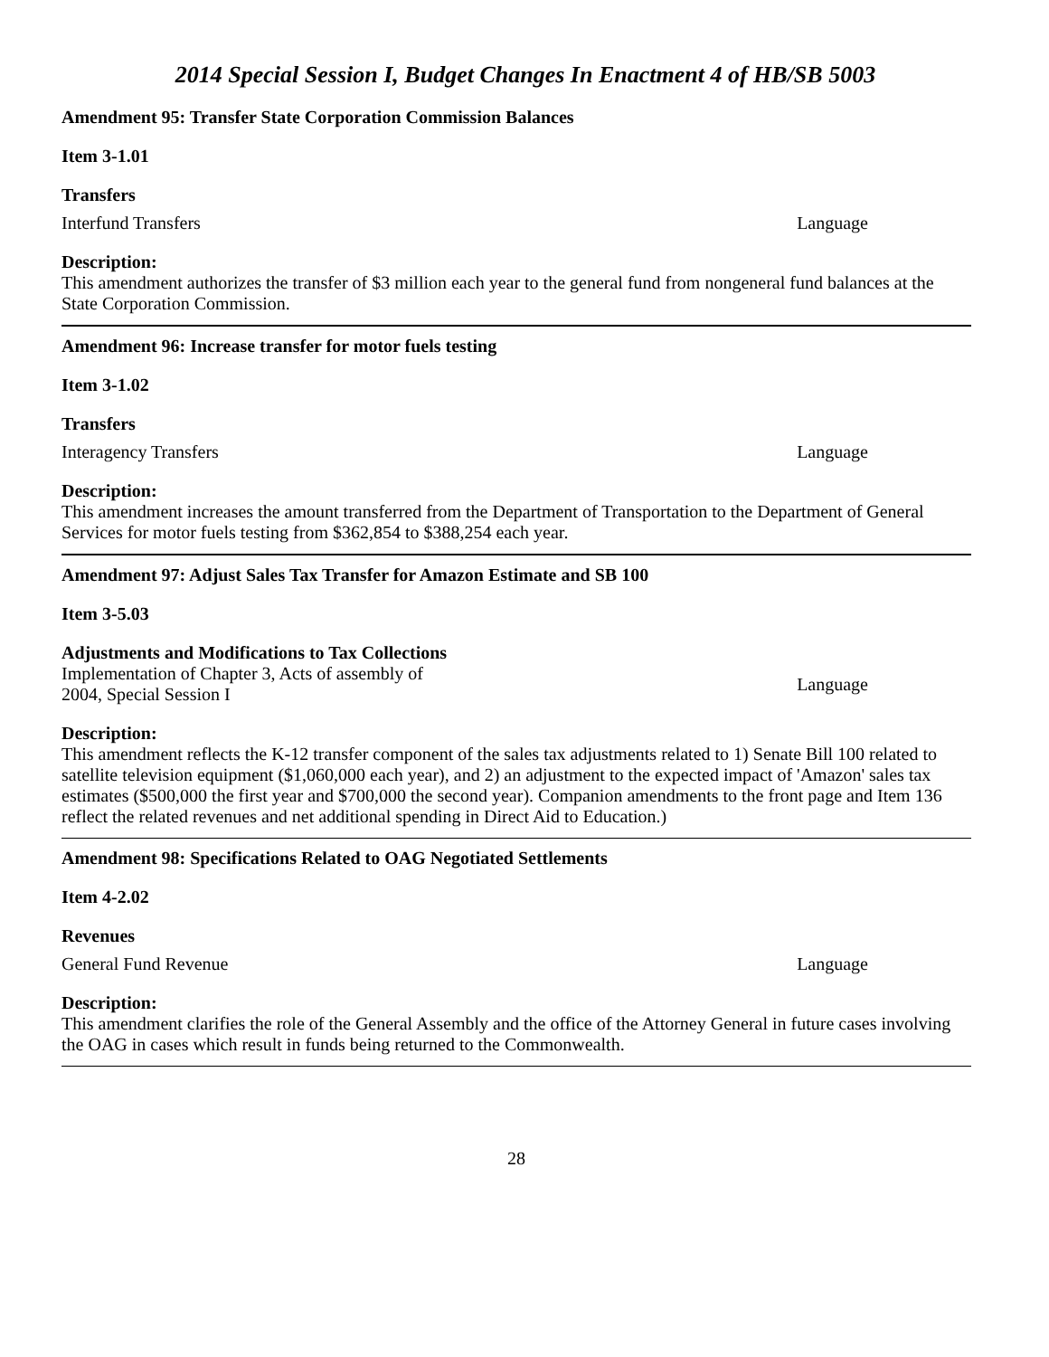2014 Special Session I, Budget Changes In Enactment 4 of HB/SB 5003
Amendment 95: Transfer State Corporation Commission Balances
Item 3-1.01
Transfers
Interfund Transfers Language
Description:
This amendment authorizes the transfer of $3 million each year to the general fund from nongeneral fund balances at the State Corporation Commission.
Amendment 96: Increase transfer for motor fuels testing
Item 3-1.02
Transfers
Interagency Transfers Language
Description:
This amendment increases the amount transferred from the Department of Transportation to the Department of General Services for motor fuels testing from $362,854 to $388,254 each year.
Amendment 97: Adjust Sales Tax Transfer for Amazon Estimate and SB 100
Item 3-5.03
Adjustments and Modifications to Tax Collections
Implementation of Chapter 3, Acts of assembly of 2004, Special Session I Language
Description:
This amendment reflects the K-12 transfer component of the sales tax adjustments related to 1) Senate Bill 100 related to satellite television equipment ($1,060,000 each year), and 2) an adjustment to the expected impact of 'Amazon' sales tax estimates ($500,000 the first year and $700,000 the second year). Companion amendments to the front page and Item 136 reflect the related revenues and net additional spending in Direct Aid to Education.)
Amendment 98: Specifications Related to OAG Negotiated Settlements
Item 4-2.02
Revenues
General Fund Revenue Language
Description:
This amendment clarifies the role of the General Assembly and the office of the Attorney General in future cases involving the OAG in cases which result in funds being returned to the Commonwealth.
28